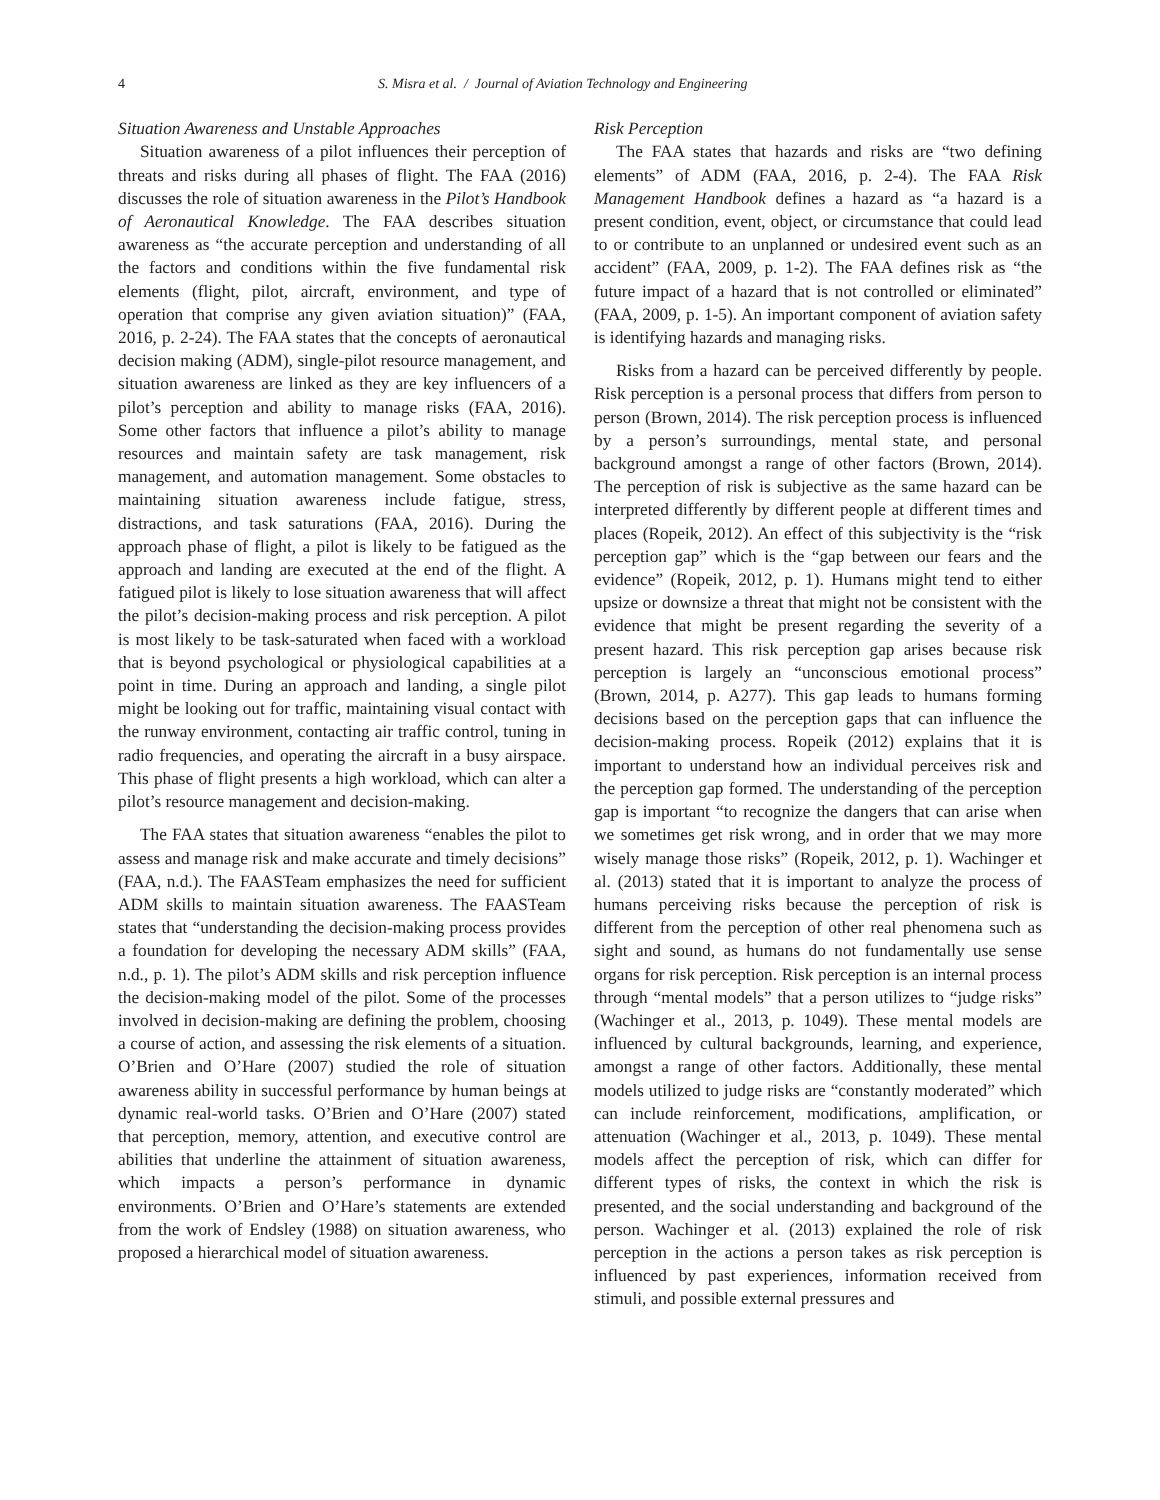4 S. Misra et al. / Journal of Aviation Technology and Engineering
Situation Awareness and Unstable Approaches
Situation awareness of a pilot influences their perception of threats and risks during all phases of flight. The FAA (2016) discusses the role of situation awareness in the Pilot’s Handbook of Aeronautical Knowledge. The FAA describes situation awareness as “the accurate perception and understanding of all the factors and conditions within the five fundamental risk elements (flight, pilot, aircraft, environment, and type of operation that comprise any given aviation situation)” (FAA, 2016, p. 2-24). The FAA states that the concepts of aeronautical decision making (ADM), single-pilot resource management, and situation awareness are linked as they are key influencers of a pilot’s perception and ability to manage risks (FAA, 2016). Some other factors that influence a pilot’s ability to manage resources and maintain safety are task management, risk management, and automation management. Some obstacles to maintaining situation awareness include fatigue, stress, distractions, and task saturations (FAA, 2016). During the approach phase of flight, a pilot is likely to be fatigued as the approach and landing are executed at the end of the flight. A fatigued pilot is likely to lose situation awareness that will affect the pilot’s decision-making process and risk perception. A pilot is most likely to be task-saturated when faced with a workload that is beyond psychological or physiological capabilities at a point in time. During an approach and landing, a single pilot might be looking out for traffic, maintaining visual contact with the runway environment, contacting air traffic control, tuning in radio frequencies, and operating the aircraft in a busy airspace. This phase of flight presents a high workload, which can alter a pilot’s resource management and decision-making.
The FAA states that situation awareness “enables the pilot to assess and manage risk and make accurate and timely decisions” (FAA, n.d.). The FAASTeam emphasizes the need for sufficient ADM skills to maintain situation awareness. The FAASTeam states that “understanding the decision-making process provides a foundation for developing the necessary ADM skills” (FAA, n.d., p. 1). The pilot’s ADM skills and risk perception influence the decision-making model of the pilot. Some of the processes involved in decision-making are defining the problem, choosing a course of action, and assessing the risk elements of a situation. O’Brien and O’Hare (2007) studied the role of situation awareness ability in successful performance by human beings at dynamic real-world tasks. O’Brien and O’Hare (2007) stated that perception, memory, attention, and executive control are abilities that underline the attainment of situation awareness, which impacts a person’s performance in dynamic environments. O’Brien and O’Hare’s statements are extended from the work of Endsley (1988) on situation awareness, who proposed a hierarchical model of situation awareness.
Risk Perception
The FAA states that hazards and risks are “two defining elements” of ADM (FAA, 2016, p. 2-4). The FAA Risk Management Handbook defines a hazard as “a hazard is a present condition, event, object, or circumstance that could lead to or contribute to an unplanned or undesired event such as an accident” (FAA, 2009, p. 1-2). The FAA defines risk as “the future impact of a hazard that is not controlled or eliminated” (FAA, 2009, p. 1-5). An important component of aviation safety is identifying hazards and managing risks.
Risks from a hazard can be perceived differently by people. Risk perception is a personal process that differs from person to person (Brown, 2014). The risk perception process is influenced by a person’s surroundings, mental state, and personal background amongst a range of other factors (Brown, 2014). The perception of risk is subjective as the same hazard can be interpreted differently by different people at different times and places (Ropeik, 2012). An effect of this subjectivity is the “risk perception gap” which is the “gap between our fears and the evidence” (Ropeik, 2012, p. 1). Humans might tend to either upsize or downsize a threat that might not be consistent with the evidence that might be present regarding the severity of a present hazard. This risk perception gap arises because risk perception is largely an “unconscious emotional process” (Brown, 2014, p. A277). This gap leads to humans forming decisions based on the perception gaps that can influence the decision-making process. Ropeik (2012) explains that it is important to understand how an individual perceives risk and the perception gap formed. The understanding of the perception gap is important “to recognize the dangers that can arise when we sometimes get risk wrong, and in order that we may more wisely manage those risks” (Ropeik, 2012, p. 1). Wachinger et al. (2013) stated that it is important to analyze the process of humans perceiving risks because the perception of risk is different from the perception of other real phenomena such as sight and sound, as humans do not fundamentally use sense organs for risk perception. Risk perception is an internal process through “mental models” that a person utilizes to “judge risks” (Wachinger et al., 2013, p. 1049). These mental models are influenced by cultural backgrounds, learning, and experience, amongst a range of other factors. Additionally, these mental models utilized to judge risks are “constantly moderated” which can include reinforcement, modifications, amplification, or attenuation (Wachinger et al., 2013, p. 1049). These mental models affect the perception of risk, which can differ for different types of risks, the context in which the risk is presented, and the social understanding and background of the person. Wachinger et al. (2013) explained the role of risk perception in the actions a person takes as risk perception is influenced by past experiences, information received from stimuli, and possible external pressures and